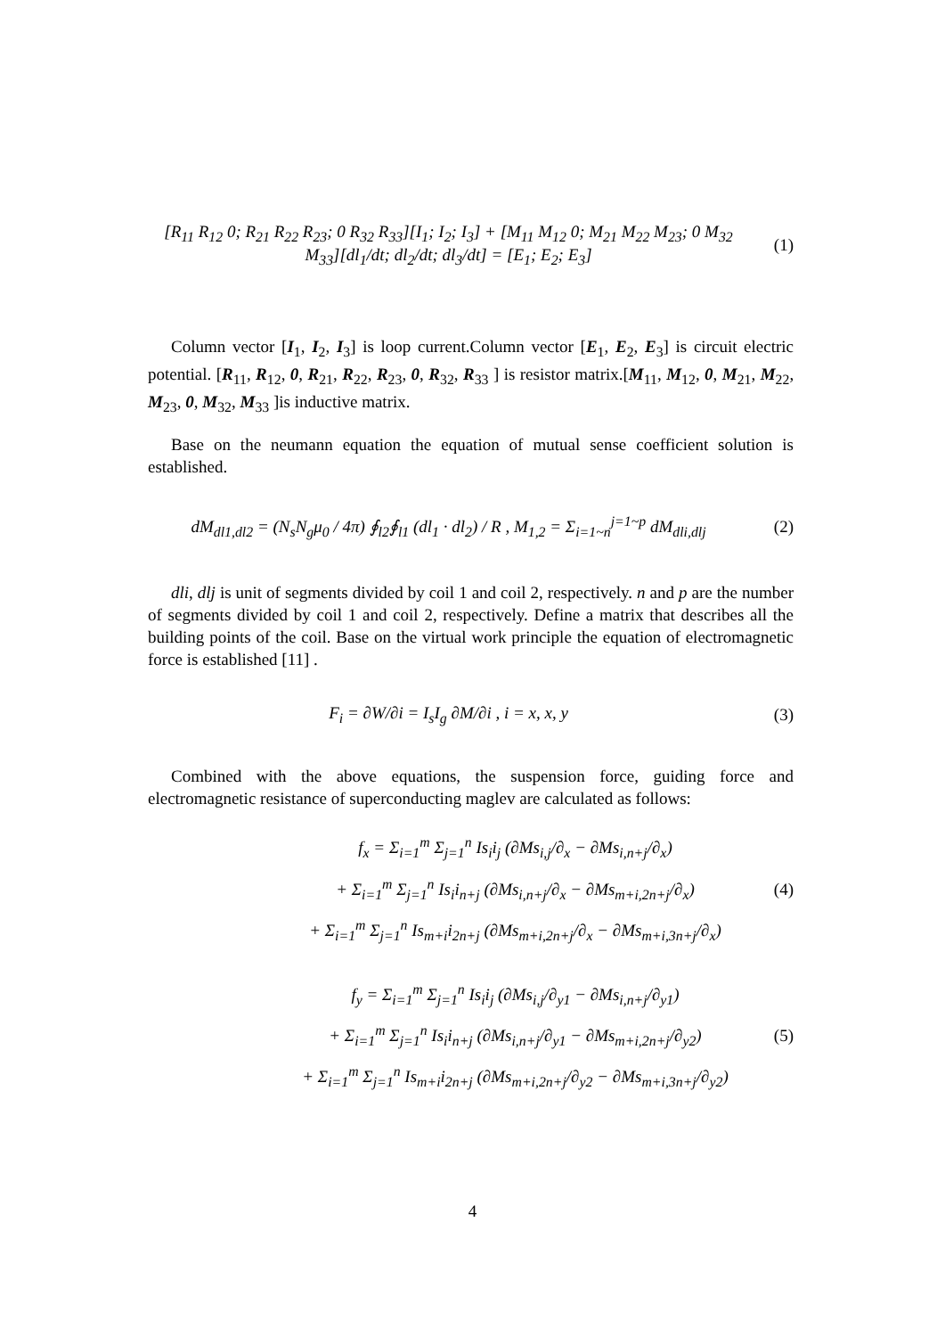[R<sub>11</sub> R<sub>12</sub> 0; R<sub>21</sub> R<sub>22</sub> R<sub>23</sub>; 0 R<sub>32</sub> R<sub>33</sub>][I<sub>1</sub>; I<sub>2</sub>; I<sub>3</sub>] + [M<sub>11</sub> M<sub>12</sub> 0; M<sub>21</sub> M<sub>22</sub> M<sub>23</sub>; 0 M<sub>32</sub> M<sub>33</sub>][dl<sub>1</sub>/dt; dl<sub>2</sub>/dt; dl<sub>3</sub>/dt] = [E<sub>1</sub>; E<sub>2</sub>; E<sub>3</sub>]
(1)
Column vector [I<sub>1</sub>, I<sub>2</sub>, I<sub>3</sub>] is loop current.Column vector [E<sub>1</sub>, E<sub>2</sub>, E<sub>3</sub>] is circuit electric potential. [R<sub>11</sub>, R<sub>12</sub>, 0, R<sub>21</sub>, R<sub>22</sub>, R<sub>23</sub>, 0, R<sub>32</sub>, R<sub>33</sub> ] is resistor matrix.[M<sub>11</sub>, M<sub>12</sub>, 0, M<sub>21</sub>, M<sub>22</sub>, M<sub>23</sub>, 0, M<sub>32</sub>, M<sub>33</sub> ]is inductive matrix.
Base on the neumann equation the equation of mutual sense coefficient solution is established.
dM<sub>dl1,dl2</sub> = (N<sub>s</sub>N<sub>g</sub>μ<sub>0</sub> / 4π) ∮<sub>l2</sub>∮<sub>l1</sub> (dl<sub>1</sub> · dl<sub>2</sub>) / R , M<sub>1,2</sub> = Σ<sub>i=1~n</sub><sup>j=1~p</sup> dM<sub>dli,dlj</sub>
(2)
dli, dlj is unit of segments divided by coil 1 and coil 2, respectively. n and p are the number of segments divided by coil 1 and coil 2, respectively. Define a matrix that describes all the building points of the coil. Base on the virtual work principle the equation of electromagnetic force is established [11] .
F<sub>i</sub> = ∂W/∂i = I<sub>s</sub>I<sub>g</sub> ∂M/∂i , i = x, x, y
(3)
Combined with the above equations, the suspension force, guiding force and electromagnetic resistance of superconducting maglev are calculated as follows:
f<sub>x</sub> = Σ<sub>i=1</sub><sup>m</sup> Σ<sub>j=1</sub><sup>n</sup> Is<sub>i</sub>i<sub>j</sub> (∂Ms<sub>i,j</sub>/∂<sub>x</sub> − ∂Ms<sub>i,n+j</sub>/∂<sub>x</sub>)
+ Σ<sub>i=1</sub><sup>m</sup> Σ<sub>j=1</sub><sup>n</sup> Is<sub>i</sub>i<sub>n+j</sub> (∂Ms<sub>i,n+j</sub>/∂<sub>x</sub> − ∂Ms<sub>m+i,2n+j</sub>/∂<sub>x</sub>)
+ Σ<sub>i=1</sub><sup>m</sup> Σ<sub>j=1</sub><sup>n</sup> Is<sub>m+i</sub>i<sub>2n+j</sub> (∂Ms<sub>m+i,2n+j</sub>/∂<sub>x</sub> − ∂Ms<sub>m+i,3n+j</sub>/∂<sub>x</sub>)
(4)
f<sub>y</sub> = Σ<sub>i=1</sub><sup>m</sup> Σ<sub>j=1</sub><sup>n</sup> Is<sub>i</sub>i<sub>j</sub> (∂Ms<sub>i,j</sub>/∂<sub>y1</sub> − ∂Ms<sub>i,n+j</sub>/∂<sub>y1</sub>)
+ Σ<sub>i=1</sub><sup>m</sup> Σ<sub>j=1</sub><sup>n</sup> Is<sub>i</sub>i<sub>n+j</sub> (∂Ms<sub>i,n+j</sub>/∂<sub>y1</sub> − ∂Ms<sub>m+i,2n+j</sub>/∂<sub>y2</sub>)
+ Σ<sub>i=1</sub><sup>m</sup> Σ<sub>j=1</sub><sup>n</sup> Is<sub>m+i</sub>i<sub>2n+j</sub> (∂Ms<sub>m+i,2n+j</sub>/∂<sub>y2</sub> − ∂Ms<sub>m+i,3n+j</sub>/∂<sub>y2</sub>)
(5)
4